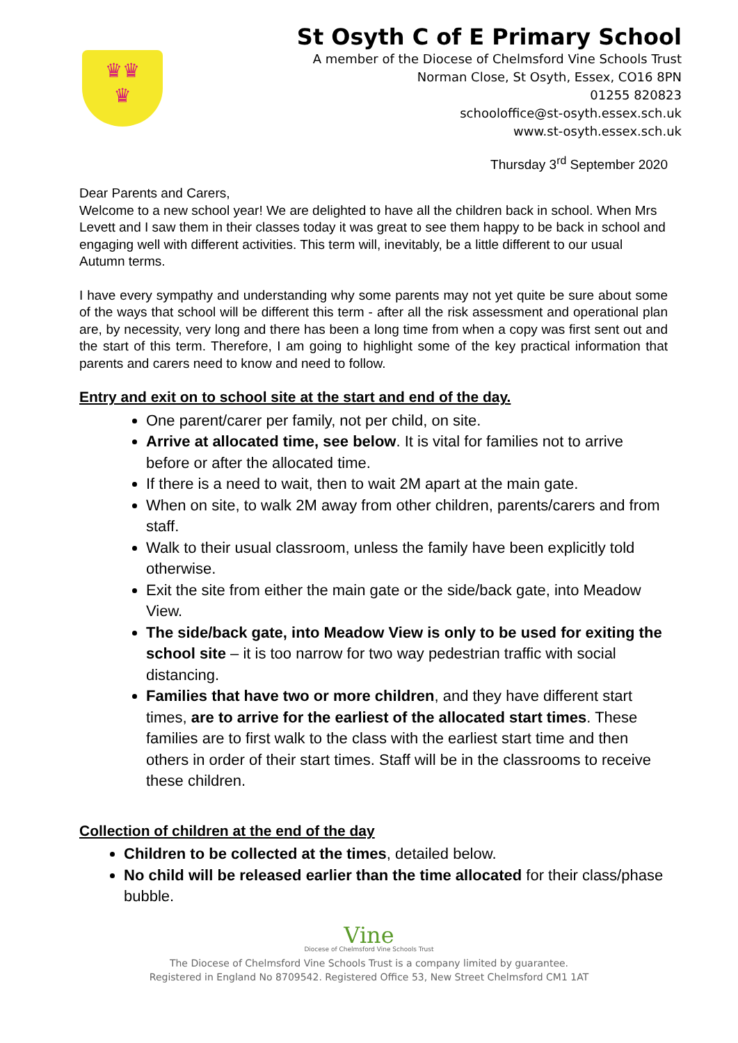♛♛
♛
St Osyth C of E Primary School
A member of the Diocese of Chelmsford Vine Schools Trust
Norman Close, St Osyth, Essex, CO16 8PN
01255 820823
schooloffice@st-osyth.essex.sch.uk
www.st-osyth.essex.sch.uk
Thursday 3<sup>rd</sup> September 2020
Dear Parents and Carers,
Welcome to a new school year! We are delighted to have all the children back in school. When Mrs Levett and I saw them in their classes today it was great to see them happy to be back in school and engaging well with different activities. This term will, inevitably, be a little different to our usual Autumn terms.
I have every sympathy and understanding why some parents may not yet quite be sure about some of the ways that school will be different this term - after all the risk assessment and operational plan are, by necessity, very long and there has been a long time from when a copy was first sent out and the start of this term. Therefore, I am going to highlight some of the key practical information that parents and carers need to know and need to follow.
Entry and exit on to school site at the start and end of the day.
One parent/carer per family, not per child, on site.
Arrive at allocated time, see below. It is vital for families not to arrive before or after the allocated time.
If there is a need to wait, then to wait 2M apart at the main gate.
When on site, to walk 2M away from other children, parents/carers and from staff.
Walk to their usual classroom, unless the family have been explicitly told otherwise.
Exit the site from either the main gate or the side/back gate, into Meadow View.
The side/back gate, into Meadow View is only to be used for exiting the school site – it is too narrow for two way pedestrian traffic with social distancing.
Families that have two or more children, and they have different start times, are to arrive for the earliest of the allocated start times. These families are to first walk to the class with the earliest start time and then others in order of their start times. Staff will be in the classrooms to receive these children.
Collection of children at the end of the day
Children to be collected at the times, detailed below.
No child will be released earlier than the time allocated for their class/phase bubble.
Vine
Diocese of Chelmsford Vine Schools Trust
The Diocese of Chelmsford Vine Schools Trust is a company limited by guarantee.
Registered in England No 8709542. Registered Office 53, New Street Chelmsford CM1 1AT